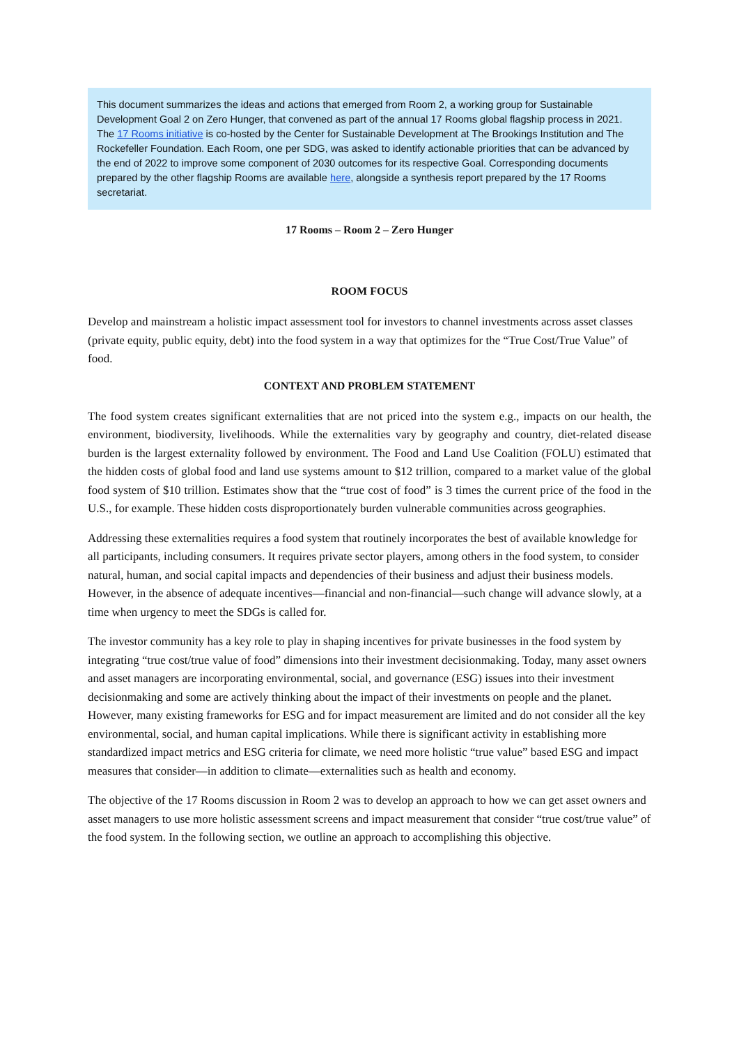This document summarizes the ideas and actions that emerged from Room 2, a working group for Sustainable Development Goal 2 on Zero Hunger, that convened as part of the annual 17 Rooms global flagship process in 2021. The 17 Rooms initiative is co-hosted by the Center for Sustainable Development at The Brookings Institution and The Rockefeller Foundation. Each Room, one per SDG, was asked to identify actionable priorities that can be advanced by the end of 2022 to improve some component of 2030 outcomes for its respective Goal. Corresponding documents prepared by the other flagship Rooms are available here, alongside a synthesis report prepared by the 17 Rooms secretariat.
17 Rooms – Room 2 – Zero Hunger
ROOM FOCUS
Develop and mainstream a holistic impact assessment tool for investors to channel investments across asset classes (private equity, public equity, debt) into the food system in a way that optimizes for the “True Cost/True Value” of food.
CONTEXT AND PROBLEM STATEMENT
The food system creates significant externalities that are not priced into the system e.g., impacts on our health, the environment, biodiversity, livelihoods. While the externalities vary by geography and country, diet-related disease burden is the largest externality followed by environment. The Food and Land Use Coalition (FOLU) estimated that the hidden costs of global food and land use systems amount to $12 trillion, compared to a market value of the global food system of $10 trillion. Estimates show that the “true cost of food” is 3 times the current price of the food in the U.S., for example. These hidden costs disproportionately burden vulnerable communities across geographies.
Addressing these externalities requires a food system that routinely incorporates the best of available knowledge for all participants, including consumers. It requires private sector players, among others in the food system, to consider natural, human, and social capital impacts and dependencies of their business and adjust their business models. However, in the absence of adequate incentives—financial and non-financial—such change will advance slowly, at a time when urgency to meet the SDGs is called for.
The investor community has a key role to play in shaping incentives for private businesses in the food system by integrating “true cost/true value of food” dimensions into their investment decisionmaking. Today, many asset owners and asset managers are incorporating environmental, social, and governance (ESG) issues into their investment decisionmaking and some are actively thinking about the impact of their investments on people and the planet. However, many existing frameworks for ESG and for impact measurement are limited and do not consider all the key environmental, social, and human capital implications. While there is significant activity in establishing more standardized impact metrics and ESG criteria for climate, we need more holistic “true value” based ESG and impact measures that consider—in addition to climate—externalities such as health and economy.
The objective of the 17 Rooms discussion in Room 2 was to develop an approach to how we can get asset owners and asset managers to use more holistic assessment screens and impact measurement that consider “true cost/true value” of the food system. In the following section, we outline an approach to accomplishing this objective.